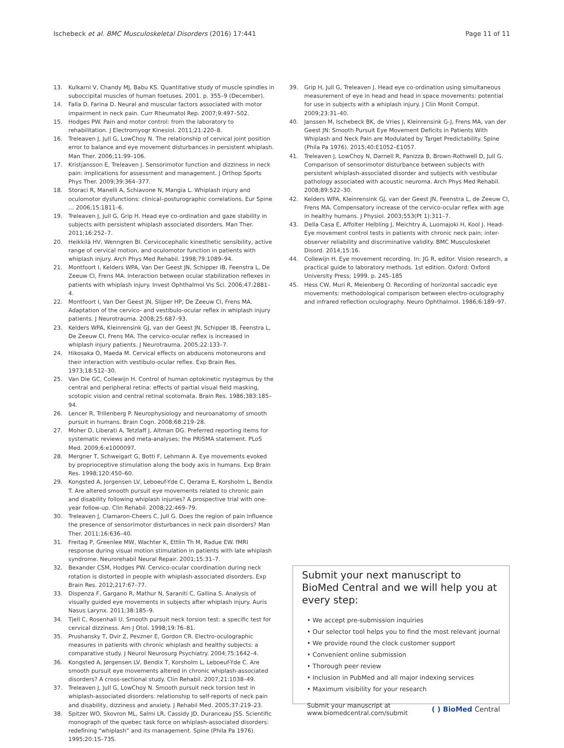Ischebeck et al. BMC Musculoskeletal Disorders (2016) 17:441 Page 11 of 11
13. Kulkarni V, Chandy MJ, Babu KS. Quantitative study of muscle spindles in suboccipital muscles of human foetuses. 2001. p. 355–9 (December).
14. Falla D, Farina D. Neural and muscular factors associated with motor impairment in neck pain. Curr Rheumatol Rep. 2007;9:497–502.
15. Hodges PW. Pain and motor control: from the laboratory to rehabilitation. J Electromyogr Kinesiol. 2011;21:220–8.
16. Treleaven J, Jull G, LowChoy N. The relationship of cervical joint position error to balance and eye movement disturbances in persistent whiplash. Man Ther. 2006;11:99–106.
17. Kristjansson E, Treleaven J. Sensorimotor function and dizziness in neck pain: implications for assessment and management. J Orthop Sports Phys Ther. 2009;39:364–377.
18. Storaci R, Manelli A, Schiavone N, Mangia L. Whiplash injury and oculomotor dysfunctions: clinical–posturographic correlations. Eur Spine … 2006;15:1811–6.
19. Treleaven J, Jull G, Grip H. Head eye co-ordination and gaze stability in subjects with persistent whiplash associated disorders. Man Ther. 2011;16:252–7.
20. Heikkilä HV, Wenngren BI. Cervicocephalic kinesthetic sensibility, active range of cervical motion, and oculomotor function in patients with whiplash injury. Arch Phys Med Rehabil. 1998;79:1089–94.
21. Montfoort I, Kelders WPA, Van Der Geest JN, Schipper IB, Feenstra L, De Zeeuw CI, Frens MA. Interaction between ocular stabilization reflexes in patients with whiplash injury. Invest Ophthalmol Vis Sci. 2006;47:2881–4.
22. Montfoort I, Van Der Geest JN, Slijper HP, De Zeeuw CI, Frens MA. Adaptation of the cervico- and vestibulo-ocular reflex in whiplash injury patients. J Neurotrauma. 2008;25:687–93.
23. Kelders WPA, Kleinrensink GJ, van der Geest JN, Schipper IB, Feenstra L, De Zeeuw CI, Frens MA. The cervico-ocular reflex is increased in whiplash injury patients. J Neurotrauma. 2005;22:133–7.
24. Hikosaka O, Maeda M. Cervical effects on abducens motoneurons and their interaction with vestibulo-ocular reflex. Exp Brain Res. 1973;18:512–30.
25. Van Die GC, Collewijn H. Control of human optokinetic nystagmus by the central and peripheral retina: effects of partial visual field masking, scotopic vision and central retinal scotomata. Brain Res. 1986;383:185–94.
26. Lencer R, Trillenberg P. Neurophysiology and neuroanatomy of smooth pursuit in humans. Brain Cogn. 2008;68:219–28.
27. Moher D, Liberati A, Tetzlaff J, Altman DG. Preferred reporting items for systematic reviews and meta-analyses: the PRISMA statement. PLoS Med. 2009;6:e1000097.
28. Mergner T, Schweigart G, Botti F, Lehmann A. Eye movements evoked by proprioceptive stimulation along the body axis in humans. Exp Brain Res. 1998;120:450–60.
29. Kongsted A, Jorgensen LV, Leboeuf-Yde C, Qerama E, Korsholm L, Bendix T. Are altered smooth pursuit eye movements related to chronic pain and disability following whiplash injuries? A prospective trial with one-year follow-up. Clin Rehabil. 2008;22:469–79.
30. Treleaven J, Clamaron-Cheers C, Jull G. Does the region of pain influence the presence of sensorimotor disturbances in neck pain disorders? Man Ther. 2011;16:636–40.
31. Freitag P, Greenlee MW, Wachter K, Ettlin Th M, Radue EW. fMRI response during visual motion stimulation in patients with late whiplash syndrome. Neurorehabil Neural Repair. 2001;15:31–7.
32. Bexander CSM, Hodges PW. Cervico-ocular coordination during neck rotation is distorted in people with whiplash-associated disorders. Exp Brain Res. 2012;217:67–77.
33. Dispenza F, Gargano R, Mathur N, Saraniti C, Gallina S. Analysis of visually guided eye movements in subjects after whiplash injury. Auris Nasus Larynx. 2011;38:185–9.
34. Tjell C, Rosenhall U. Smooth pursuit neck torsion test: a specific test for cervical dizziness. Am J Otol. 1998;19:76–81.
35. Prushansky T, Dvir Z, Pevzner E, Gordon CR. Electro-oculographic measures in patients with chronic whiplash and healthy subjects: a comparative study. J Neurol Neurosurg Psychiatry. 2004;75:1642–4.
36. Kongsted A, Jørgensen LV, Bendix T, Korsholm L, Leboeuf-Yde C. Are smooth pursuit eye movements altered in chronic whiplash-associated disorders? A cross-sectional study. Clin Rehabil. 2007;21:1038–49.
37. Treleaven J, Jull G, LowChoy N. Smooth pursuit neck torsion test in whiplash-associated disorders: relationship to self-reports of neck pain and disability, dizziness and anxiety. J Rehabil Med. 2005;37:219–23.
38. Spitzer WO, Skovron ML, Salmi LR, Cassidy JD, Duranceau JSS. Scientific monograph of the quebec task force on whiplash-associated disorders: redefining “whiplash” and its management. Spine (Phila Pa 1976). 1995;20:1S–73S.
39. Grip H, Jull G, Treleaven J. Head eye co-ordination using simultaneous measurement of eye in head and head in space movements: potential for use in subjects with a whiplash injury. J Clin Monit Comput. 2009;23:31–40.
40. Janssen M, Ischebeck BK, de Vries J, Kleinrensink G-J, Frens MA, van der Geest JN: Smooth Pursuit Eye Movement Deficits in Patients With Whiplash and Neck Pain are Modulated by Target Predictability. Spine (Phila Pa 1976). 2015;40:E1052–E1057.
41. Treleaven J, LowChoy N, Darnell R, Panizza B, Brown-Rothwell D, Jull G. Comparison of sensorimotor disturbance between subjects with persistent whiplash-associated disorder and subjects with vestibular pathology associated with acoustic neuroma. Arch Phys Med Rehabil. 2008;89:522–30.
42. Kelders WPA, Kleinrensink GJ, van der Geest JN, Feenstra L, de Zeeuw CI, Frens MA. Compensatory increase of the cervico-ocular reflex with age in healthy humans. J Physiol. 2003;553(Pt 1):311–7.
43. Della Casa E, Affolter Helbling J, Meichtry A, Luomajoki H, Kool J. Head-Eye movement control tests in patients with chronic neck pain; inter-observer reliability and discriminative validity. BMC Musculoskelet Disord. 2014;15:16.
44. Collewijn H. Eye movement recording. In: JG R, editor. Vision research, a practical guide to laboratory methods. 1st edition. Oxford: Oxford University Press; 1999. p. 245–185
45. Hess CW, Muri R, Meienberg O. Recording of horizontal saccadic eye movements: methodological comparison between electro-oculography and infrared reflection oculography. Neuro Ophthalmol. 1986;6:189–97.
Submit your next manuscript to BioMed Central and we will help you at every step:
• We accept pre-submission inquiries
• Our selector tool helps you to find the most relevant journal
• We provide round the clock customer support
• Convenient online submission
• Thorough peer review
• Inclusion in PubMed and all major indexing services
• Maximum visibility for your research
Submit your manuscript at
www.biomedcentral.com/submit ( ) BioMed Central